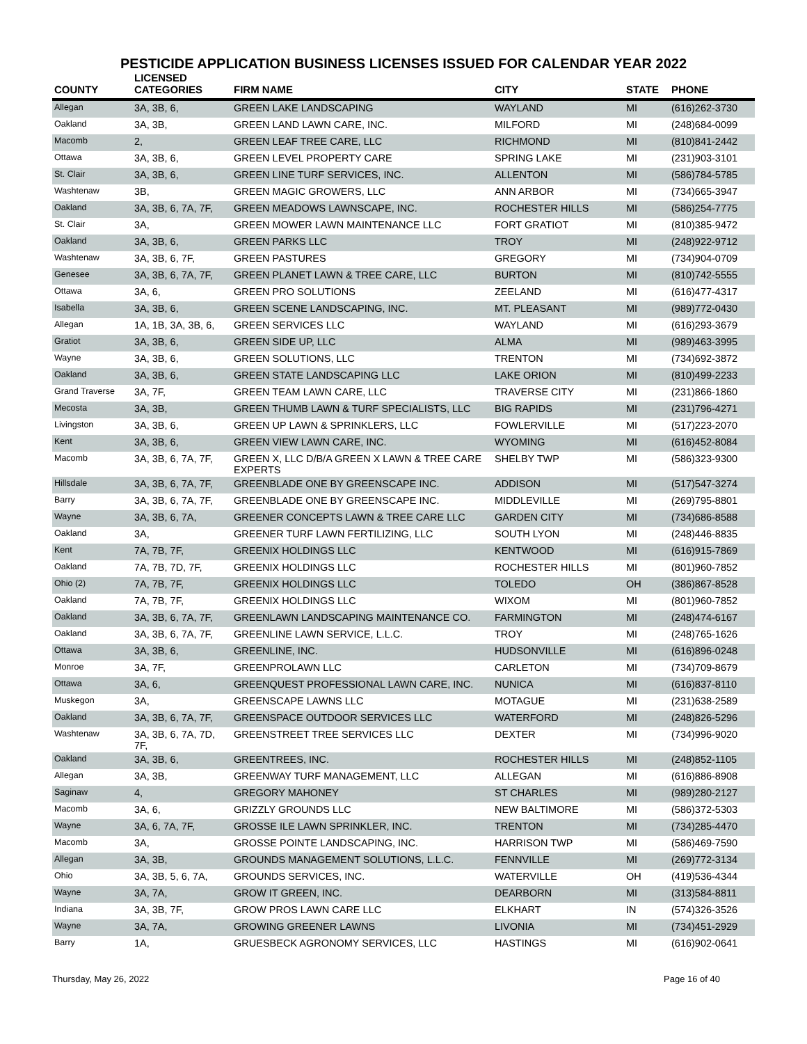PESTICIDE APPLICATION BUSINESS LICENSES ISSUED FOR CALENDAR YEAR 2022
| COUNTY | LICENSED CATEGORIES | FIRM NAME | CITY | STATE | PHONE |
| --- | --- | --- | --- | --- | --- |
| Allegan | 3A, 3B, 6, | GREEN LAKE LANDSCAPING | WAYLAND | MI | (616)262-3730 |
| Oakland | 3A, 3B, | GREEN LAND LAWN CARE, INC. | MILFORD | MI | (248)684-0099 |
| Macomb | 2, | GREEN LEAF TREE CARE, LLC | RICHMOND | MI | (810)841-2442 |
| Ottawa | 3A, 3B, 6, | GREEN LEVEL PROPERTY CARE | SPRING LAKE | MI | (231)903-3101 |
| St. Clair | 3A, 3B, 6, | GREEN LINE TURF SERVICES, INC. | ALLENTON | MI | (586)784-5785 |
| Washtenaw | 3B, | GREEN MAGIC GROWERS, LLC | ANN ARBOR | MI | (734)665-3947 |
| Oakland | 3A, 3B, 6, 7A, 7F, | GREEN MEADOWS LAWNSCAPE, INC. | ROCHESTER HILLS | MI | (586)254-7775 |
| St. Clair | 3A, | GREEN MOWER LAWN MAINTENANCE LLC | FORT GRATIOT | MI | (810)385-9472 |
| Oakland | 3A, 3B, 6, | GREEN PARKS LLC | TROY | MI | (248)922-9712 |
| Washtenaw | 3A, 3B, 6, 7F, | GREEN PASTURES | GREGORY | MI | (734)904-0709 |
| Genesee | 3A, 3B, 6, 7A, 7F, | GREEN PLANET LAWN & TREE CARE, LLC | BURTON | MI | (810)742-5555 |
| Ottawa | 3A, 6, | GREEN PRO SOLUTIONS | ZEELAND | MI | (616)477-4317 |
| Isabella | 3A, 3B, 6, | GREEN SCENE LANDSCAPING, INC. | MT. PLEASANT | MI | (989)772-0430 |
| Allegan | 1A, 1B, 3A, 3B, 6, | GREEN SERVICES LLC | WAYLAND | MI | (616)293-3679 |
| Gratiot | 3A, 3B, 6, | GREEN SIDE UP, LLC | ALMA | MI | (989)463-3995 |
| Wayne | 3A, 3B, 6, | GREEN SOLUTIONS, LLC | TRENTON | MI | (734)692-3872 |
| Oakland | 3A, 3B, 6, | GREEN STATE LANDSCAPING LLC | LAKE ORION | MI | (810)499-2233 |
| Grand Traverse | 3A, 7F, | GREEN TEAM LAWN CARE, LLC | TRAVERSE CITY | MI | (231)866-1860 |
| Mecosta | 3A, 3B, | GREEN THUMB LAWN & TURF SPECIALISTS, LLC | BIG RAPIDS | MI | (231)796-4271 |
| Livingston | 3A, 3B, 6, | GREEN UP LAWN & SPRINKLERS, LLC | FOWLERVILLE | MI | (517)223-2070 |
| Kent | 3A, 3B, 6, | GREEN VIEW LAWN CARE, INC. | WYOMING | MI | (616)452-8084 |
| Macomb | 3A, 3B, 6, 7A, 7F, | GREEN X, LLC D/B/A GREEN X LAWN & TREE CARE EXPERTS | SHELBY TWP | MI | (586)323-9300 |
| Hillsdale | 3A, 3B, 6, 7A, 7F, | GREENBLADE ONE BY GREENSCAPE INC. | ADDISON | MI | (517)547-3274 |
| Barry | 3A, 3B, 6, 7A, 7F, | GREENBLADE ONE BY GREENSCAPE INC. | MIDDLEVILLE | MI | (269)795-8801 |
| Wayne | 3A, 3B, 6, 7A, | GREENER CONCEPTS LAWN & TREE CARE LLC | GARDEN CITY | MI | (734)686-8588 |
| Oakland | 3A, | GREENER TURF LAWN FERTILIZING, LLC | SOUTH LYON | MI | (248)446-8835 |
| Kent | 7A, 7B, 7F, | GREENIX HOLDINGS LLC | KENTWOOD | MI | (616)915-7869 |
| Oakland | 7A, 7B, 7D, 7F, | GREENIX HOLDINGS LLC | ROCHESTER HILLS | MI | (801)960-7852 |
| Ohio (2) | 7A, 7B, 7F, | GREENIX HOLDINGS LLC | TOLEDO | OH | (386)867-8528 |
| Oakland | 7A, 7B, 7F, | GREENIX HOLDINGS LLC | WIXOM | MI | (801)960-7852 |
| Oakland | 3A, 3B, 6, 7A, 7F, | GREENLAWN LANDSCAPING MAINTENANCE CO. | FARMINGTON | MI | (248)474-6167 |
| Oakland | 3A, 3B, 6, 7A, 7F, | GREENLINE LAWN SERVICE, L.L.C. | TROY | MI | (248)765-1626 |
| Ottawa | 3A, 3B, 6, | GREENLINE, INC. | HUDSONVILLE | MI | (616)896-0248 |
| Monroe | 3A, 7F, | GREENPROLAWN LLC | CARLETON | MI | (734)709-8679 |
| Ottawa | 3A, 6, | GREENQUEST PROFESSIONAL LAWN CARE, INC. | NUNICA | MI | (616)837-8110 |
| Muskegon | 3A, | GREENSCAPE LAWNS LLC | MOTAGUE | MI | (231)638-2589 |
| Oakland | 3A, 3B, 6, 7A, 7F, | GREENSPACE OUTDOOR SERVICES LLC | WATERFORD | MI | (248)826-5296 |
| Washtenaw | 3A, 3B, 6, 7A, 7D, 7F, | GREENSTREET TREE SERVICES LLC | DEXTER | MI | (734)996-9020 |
| Oakland | 3A, 3B, 6, | GREENTREES, INC. | ROCHESTER HILLS | MI | (248)852-1105 |
| Allegan | 3A, 3B, | GREENWAY TURF MANAGEMENT, LLC | ALLEGAN | MI | (616)886-8908 |
| Saginaw | 4, | GREGORY MAHONEY | ST CHARLES | MI | (989)280-2127 |
| Macomb | 3A, 6, | GRIZZLY GROUNDS LLC | NEW BALTIMORE | MI | (586)372-5303 |
| Wayne | 3A, 6, 7A, 7F, | GROSSE ILE LAWN SPRINKLER, INC. | TRENTON | MI | (734)285-4470 |
| Macomb | 3A, | GROSSE POINTE LANDSCAPING, INC. | HARRISON TWP | MI | (586)469-7590 |
| Allegan | 3A, 3B, | GROUNDS MANAGEMENT SOLUTIONS, L.L.C. | FENNVILLE | MI | (269)772-3134 |
| Ohio | 3A, 3B, 5, 6, 7A, | GROUNDS SERVICES, INC. | WATERVILLE | OH | (419)536-4344 |
| Wayne | 3A, 7A, | GROW IT GREEN, INC. | DEARBORN | MI | (313)584-8811 |
| Indiana | 3A, 3B, 7F, | GROW PROS LAWN CARE LLC | ELKHART | IN | (574)326-3526 |
| Wayne | 3A, 7A, | GROWING GREENER LAWNS | LIVONIA | MI | (734)451-2929 |
| Barry | 1A, | GRUESBECK AGRONOMY SERVICES, LLC | HASTINGS | MI | (616)902-0641 |
Thursday, May 26, 2022 Page 16 of 40